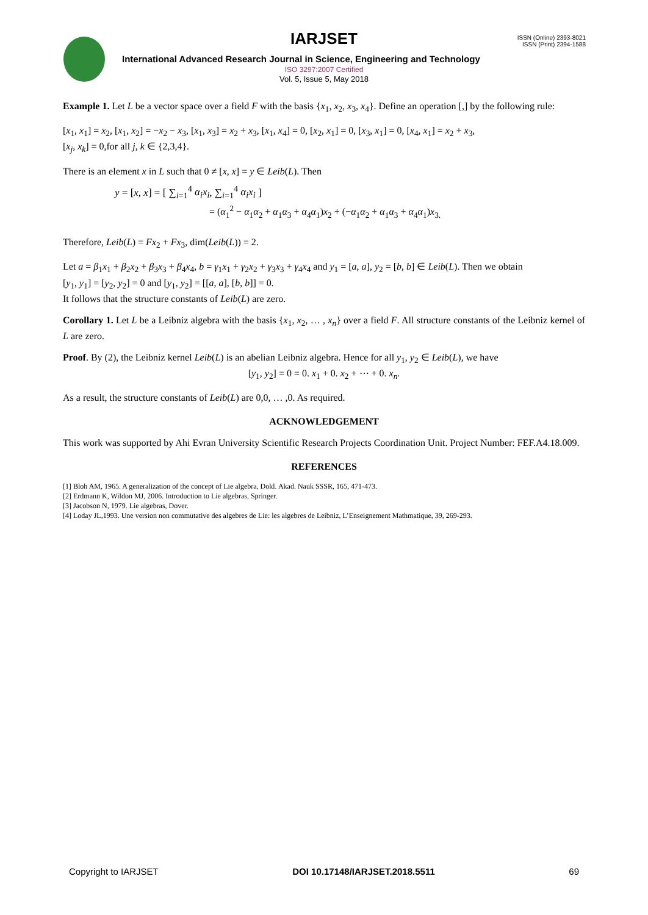IARJSET
ISSN (Online) 2393-8021
ISSN (Print) 2394-1588
International Advanced Research Journal in Science, Engineering and Technology
ISO 3297:2007 Certified
Vol. 5, Issue 5, May 2018
Example 1. Let L be a vector space over a field F with the basis {x<sub>1</sub>, x<sub>2</sub>, x<sub>3</sub>, x<sub>4</sub>}. Define an operation [,] by the following rule:
[x<sub>1</sub>, x<sub>1</sub>] = x<sub>2</sub>, [x<sub>1</sub>, x<sub>2</sub>] = −x<sub>2</sub> − x<sub>3</sub>, [x<sub>1</sub>, x<sub>3</sub>] = x<sub>2</sub> + x<sub>3</sub>, [x<sub>1</sub>, x<sub>4</sub>] = 0, [x<sub>2</sub>, x<sub>1</sub>] = 0, [x<sub>3</sub>, x<sub>1</sub>] = 0, [x<sub>4</sub>, x<sub>1</sub>] = x<sub>2</sub> + x<sub>3</sub>,
[x<sub>j</sub>, x<sub>k</sub>] = 0,for all j, k ∈ {2,3,4}.
There is an element x in L such that 0 ≠ [x, x] = y ∈ Leib(L). Then
y = [x, x] = [ ∑<sub>i=1</sub><sup>4</sup> α<sub>i</sub>x<sub>i</sub>, ∑<sub>i=1</sub><sup>4</sup> α<sub>i</sub>x<sub>i</sub> ]
= (α<sub>1</sub><sup>2</sup> − α<sub>1</sub>α<sub>2</sub> + α<sub>1</sub>α<sub>3</sub> + α<sub>4</sub>α<sub>1</sub>)x<sub>2</sub> + (−α<sub>1</sub>α<sub>2</sub> + α<sub>1</sub>α<sub>3</sub> + α<sub>4</sub>α<sub>1</sub>)x<sub>3.</sub>
Therefore, Leib(L) = Fx<sub>2</sub> + Fx<sub>3</sub>, dim(Leib(L)) = 2.
Let a = β<sub>1</sub>x<sub>1</sub> + β<sub>2</sub>x<sub>2</sub> + β<sub>3</sub>x<sub>3</sub> + β<sub>4</sub>x<sub>4</sub>, b = γ<sub>1</sub>x<sub>1</sub> + γ<sub>2</sub>x<sub>2</sub> + γ<sub>3</sub>x<sub>3</sub> + γ<sub>4</sub>x<sub>4</sub> and y<sub>1</sub> = [a, a], y<sub>2</sub> = [b, b] ∈ Leib(L). Then we obtain
[y<sub>1</sub>, y<sub>1</sub>] = [y<sub>2</sub>, y<sub>2</sub>] = 0 and [y<sub>1</sub>, y<sub>2</sub>] = [[a, a], [b, b]] = 0.
It follows that the structure constants of Leib(L) are zero.
Corollary 1. Let L be a Leibniz algebra with the basis {x<sub>1</sub>, x<sub>2</sub>, … , x<sub>n</sub>} over a field F. All structure constants of the Leibniz kernel of L are zero.
Proof. By (2), the Leibniz kernel Leib(L) is an abelian Leibniz algebra. Hence for all y<sub>1</sub>, y<sub>2</sub> ∈ Leib(L), we have
[y<sub>1</sub>, y<sub>2</sub>] = 0 = 0. x<sub>1</sub> + 0. x<sub>2</sub> + ⋯ + 0. x<sub>n</sub>.
As a result, the structure constants of Leib(L) are 0,0, … ,0. As required.
ACKNOWLEDGEMENT
This work was supported by Ahi Evran University Scientific Research Projects Coordination Unit. Project Number: FEF.A4.18.009.
REFERENCES
[1] Bloh AM, 1965. A generalization of the concept of Lie algebra, Dokl. Akad. Nauk SSSR, 165, 471-473.
[2] Erdmann K, Wildon MJ, 2006. Introduction to Lie algebras, Springer.
[3] Jacobson N, 1979. Lie algebras, Dover.
[4] Loday JL,1993. Une version non commutative des algebres de Lie: les algebres de Leibniz, L’Enseignement Mathmatique, 39, 269-293.
Copyright to IARJSET DOI 10.17148/IARJSET.2018.5511 69